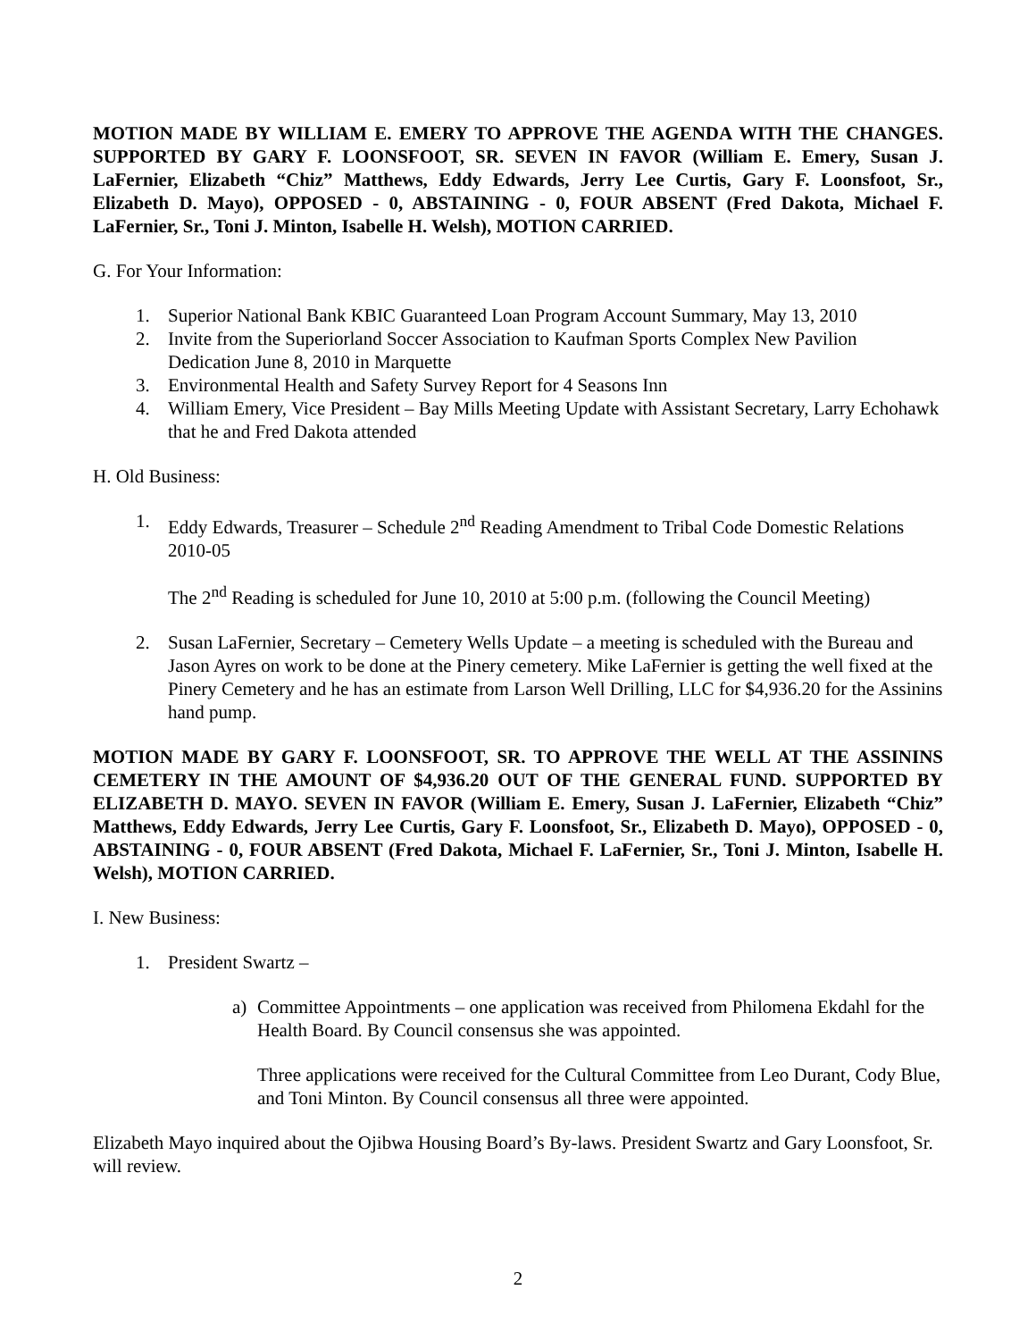MOTION MADE BY WILLIAM E. EMERY TO APPROVE THE AGENDA WITH THE CHANGES. SUPPORTED BY GARY F. LOONSFOOT, SR. SEVEN IN FAVOR (William E. Emery, Susan J. LaFernier, Elizabeth “Chiz” Matthews, Eddy Edwards, Jerry Lee Curtis, Gary F. Loonsfoot, Sr., Elizabeth D. Mayo), OPPOSED - 0, ABSTAINING - 0, FOUR ABSENT (Fred Dakota, Michael F. LaFernier, Sr., Toni J. Minton, Isabelle H. Welsh), MOTION CARRIED.
G. For Your Information:
1. Superior National Bank KBIC Guaranteed Loan Program Account Summary, May 13, 2010
2. Invite from the Superiorland Soccer Association to Kaufman Sports Complex New Pavilion Dedication June 8, 2010 in Marquette
3. Environmental Health and Safety Survey Report for 4 Seasons Inn
4. William Emery, Vice President – Bay Mills Meeting Update with Assistant Secretary, Larry Echohawk that he and Fred Dakota attended
H. Old Business:
1. Eddy Edwards, Treasurer – Schedule 2<sup>nd</sup> Reading Amendment to Tribal Code Domestic Relations 2010-05
The 2<sup>nd</sup> Reading is scheduled for June 10, 2010 at 5:00 p.m. (following the Council Meeting)
2. Susan LaFernier, Secretary – Cemetery Wells Update – a meeting is scheduled with the Bureau and Jason Ayres on work to be done at the Pinery cemetery. Mike LaFernier is getting the well fixed at the Pinery Cemetery and he has an estimate from Larson Well Drilling, LLC for $4,936.20 for the Assinins hand pump.
MOTION MADE BY GARY F. LOONSFOOT, SR. TO APPROVE THE WELL AT THE ASSININS CEMETERY IN THE AMOUNT OF $4,936.20 OUT OF THE GENERAL FUND. SUPPORTED BY ELIZABETH D. MAYO. SEVEN IN FAVOR (William E. Emery, Susan J. LaFernier, Elizabeth “Chiz” Matthews, Eddy Edwards, Jerry Lee Curtis, Gary F. Loonsfoot, Sr., Elizabeth D. Mayo), OPPOSED - 0, ABSTAINING - 0, FOUR ABSENT (Fred Dakota, Michael F. LaFernier, Sr., Toni J. Minton, Isabelle H. Welsh), MOTION CARRIED.
I. New Business:
1. President Swartz –
a) Committee Appointments – one application was received from Philomena Ekdahl for the Health Board. By Council consensus she was appointed.
Three applications were received for the Cultural Committee from Leo Durant, Cody Blue, and Toni Minton. By Council consensus all three were appointed.
Elizabeth Mayo inquired about the Ojibwa Housing Board’s By-laws. President Swartz and Gary Loonsfoot, Sr. will review.
2